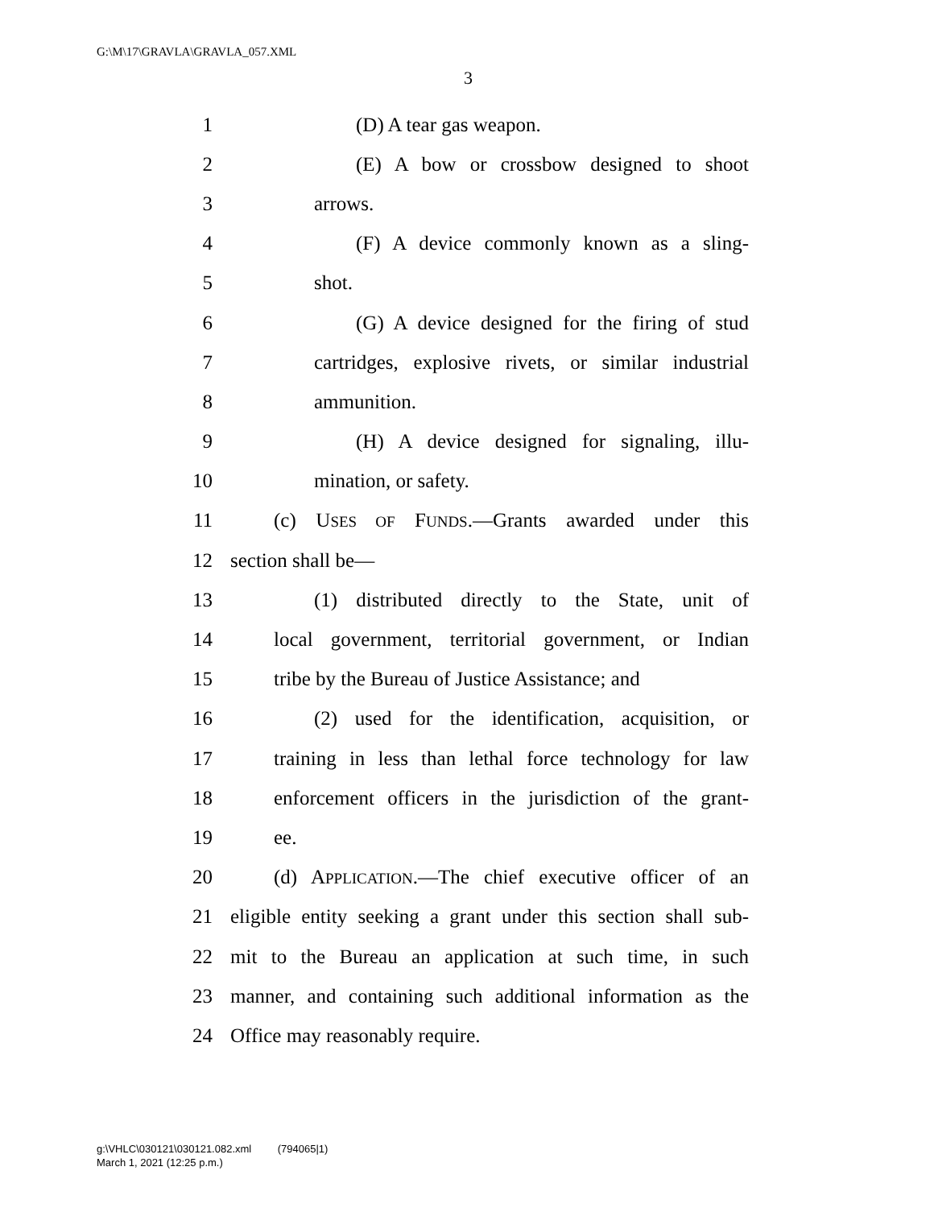G:\M\17\GRAVLA\GRAVLA_057.XML
3
1 (D) A tear gas weapon.
2 (E) A bow or crossbow designed to shoot
3 arrows.
4 (F) A device commonly known as a sling-
5 shot.
6 (G) A device designed for the firing of stud
7 cartridges, explosive rivets, or similar industrial
8 ammunition.
9 (H) A device designed for signaling, illu-
10 mination, or safety.
11 (c) USES OF FUNDS.—Grants awarded under this
12 section shall be—
13 (1) distributed directly to the State, unit of
14 local government, territorial government, or Indian
15 tribe by the Bureau of Justice Assistance; and
16 (2) used for the identification, acquisition, or
17 training in less than lethal force technology for law
18 enforcement officers in the jurisdiction of the grant-
19 ee.
20 (d) APPLICATION.—The chief executive officer of an
21 eligible entity seeking a grant under this section shall sub-
22 mit to the Bureau an application at such time, in such
23 manner, and containing such additional information as the
24 Office may reasonably require.
g:\VHLC\030121\030121.082.xml (794065|1)
March 1, 2021 (12:25 p.m.)